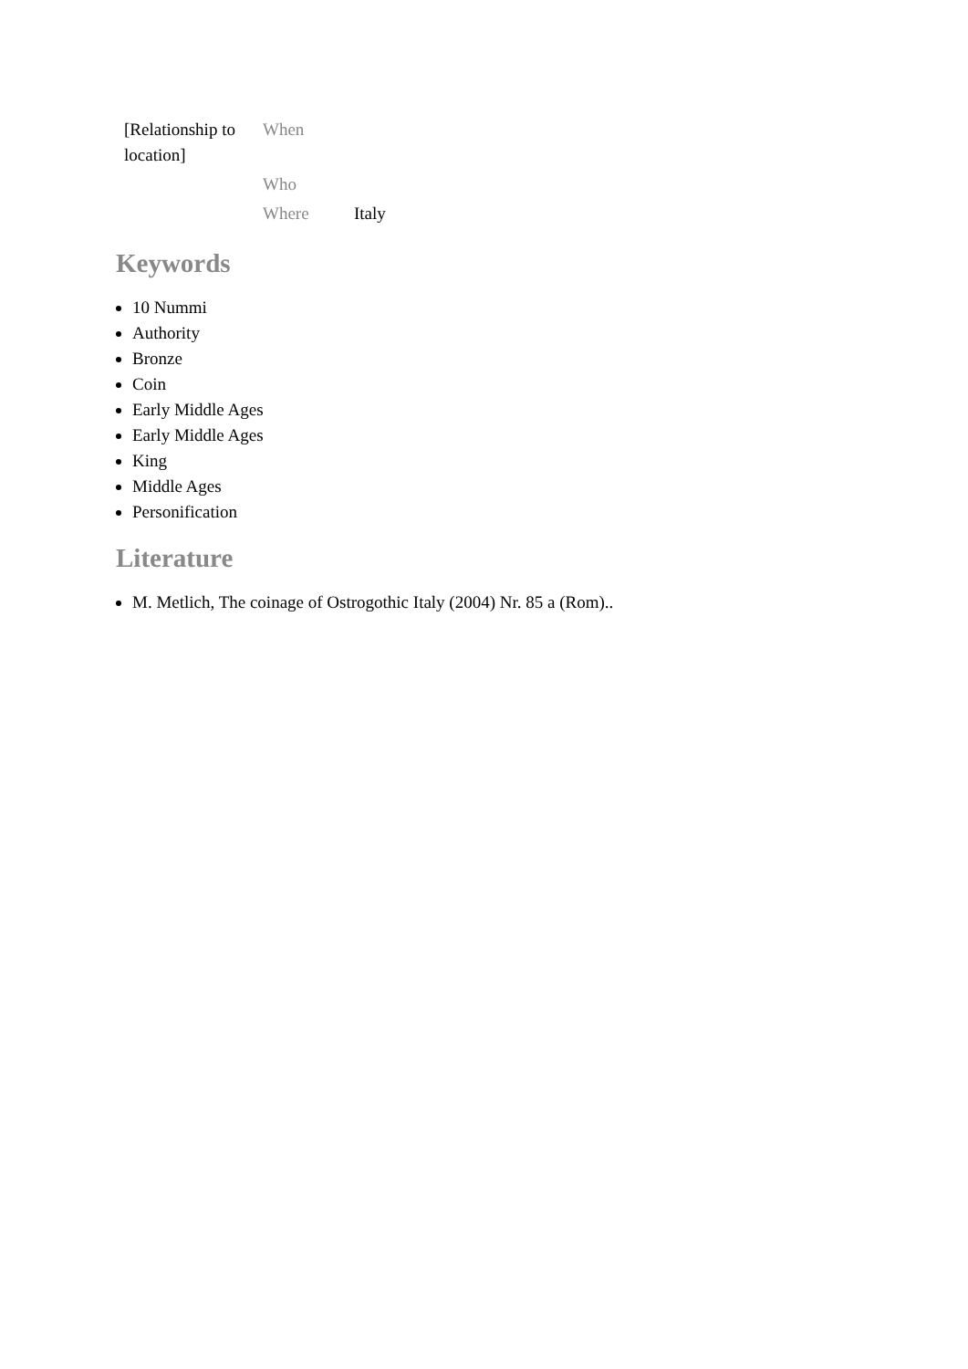| [Relationship to location] | When | |
| | Who | |
| | Where | Italy |
Keywords
10 Nummi
Authority
Bronze
Coin
Early Middle Ages
Early Middle Ages
King
Middle Ages
Personification
Literature
M. Metlich, The coinage of Ostrogothic Italy (2004) Nr. 85 a (Rom)..